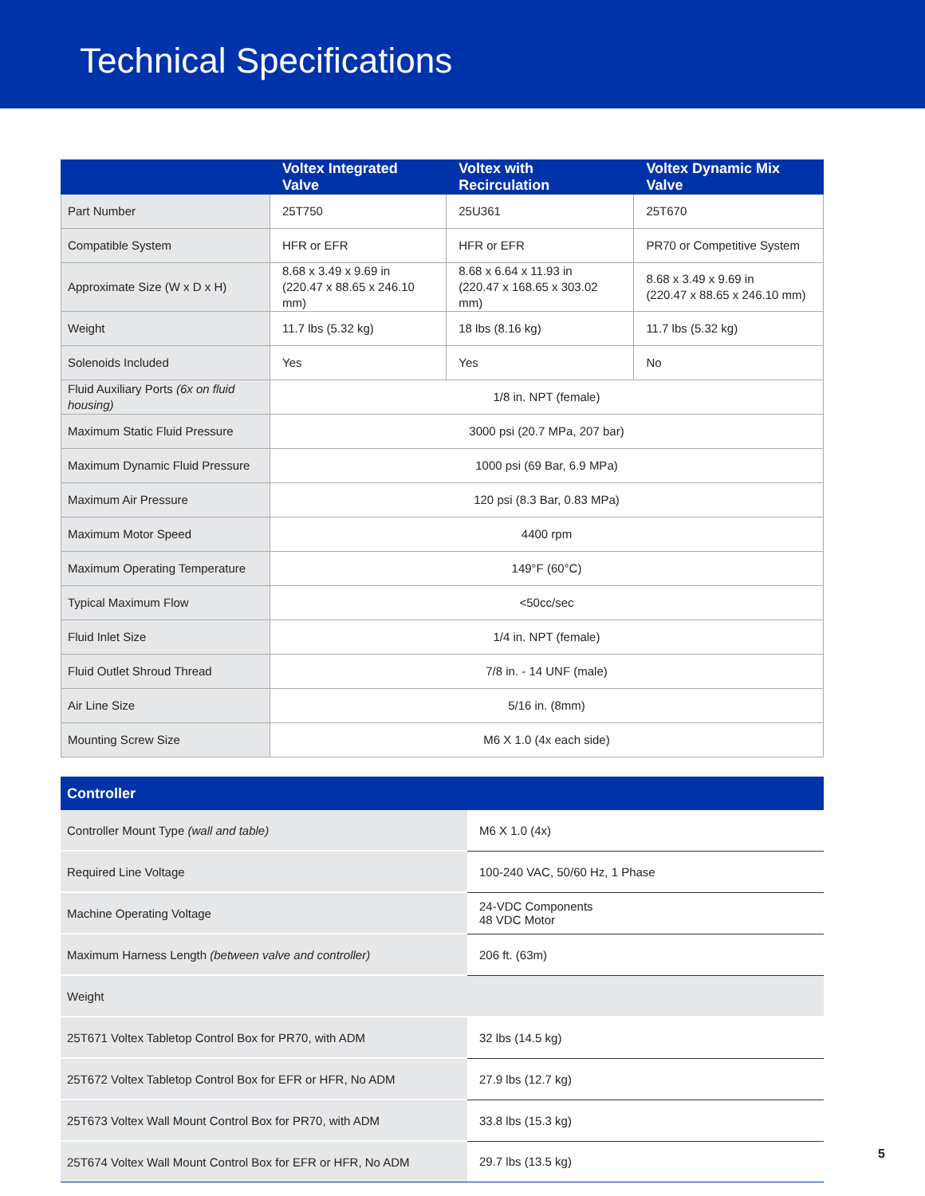Technical Specifications
| | Voltex Integrated Valve | Voltex with Recirculation | Voltex Dynamic Mix Valve |
| --- | --- | --- | --- |
| Part Number | 25T750 | 25U361 | 25T670 |
| Compatible System | HFR or EFR | HFR or EFR | PR70 or Competitive System |
| Approximate Size (W x D x H) | 8.68 x 3.49 x 9.69 in (220.47 x 88.65 x 246.10 mm) | 8.68 x 6.64 x 11.93 in (220.47 x 168.65 x 303.02 mm) | 8.68 x 3.49 x 9.69 in (220.47 x 88.65 x 246.10 mm) |
| Weight | 11.7 lbs (5.32 kg) | 18 lbs (8.16 kg) | 11.7 lbs (5.32 kg) |
| Solenoids Included | Yes | Yes | No |
| Fluid Auxiliary Ports (6x on fluid housing) | 1/8 in. NPT (female) | | |
| Maximum Static Fluid Pressure | 3000 psi (20.7 MPa, 207 bar) | | |
| Maximum Dynamic Fluid Pressure | 1000 psi (69 Bar, 6.9 MPa) | | |
| Maximum Air Pressure | 120 psi (8.3 Bar, 0.83 MPa) | | |
| Maximum Motor Speed | 4400 rpm | | |
| Maximum Operating Temperature | 149°F (60°C) | | |
| Typical Maximum Flow | <50cc/sec | | |
| Fluid Inlet Size | 1/4 in. NPT (female) | | |
| Fluid Outlet Shroud Thread | 7/8 in. - 14 UNF (male) | | |
| Air Line Size | 5/16 in. (8mm) | | |
| Mounting Screw Size | M6 X 1.0 (4x each side) | | |
| Controller | |
| --- | --- |
| Controller Mount Type (wall and table) | M6 X 1.0 (4x) |
| Required Line Voltage | 100-240 VAC, 50/60 Hz, 1 Phase |
| Machine Operating Voltage | 24-VDC Components 48 VDC Motor |
| Maximum Harness Length (between valve and controller) | 206 ft. (63m) |
| Weight | |
| 25T671 Voltex Tabletop Control Box for PR70, with ADM | 32 lbs (14.5 kg) |
| 25T672 Voltex Tabletop Control Box for EFR or HFR, No ADM | 27.9 lbs (12.7 kg) |
| 25T673 Voltex Wall Mount Control Box for PR70, with ADM | 33.8 lbs (15.3 kg) |
| 25T674 Voltex Wall Mount Control Box for EFR or HFR, No ADM | 29.7 lbs (13.5 kg) |
5